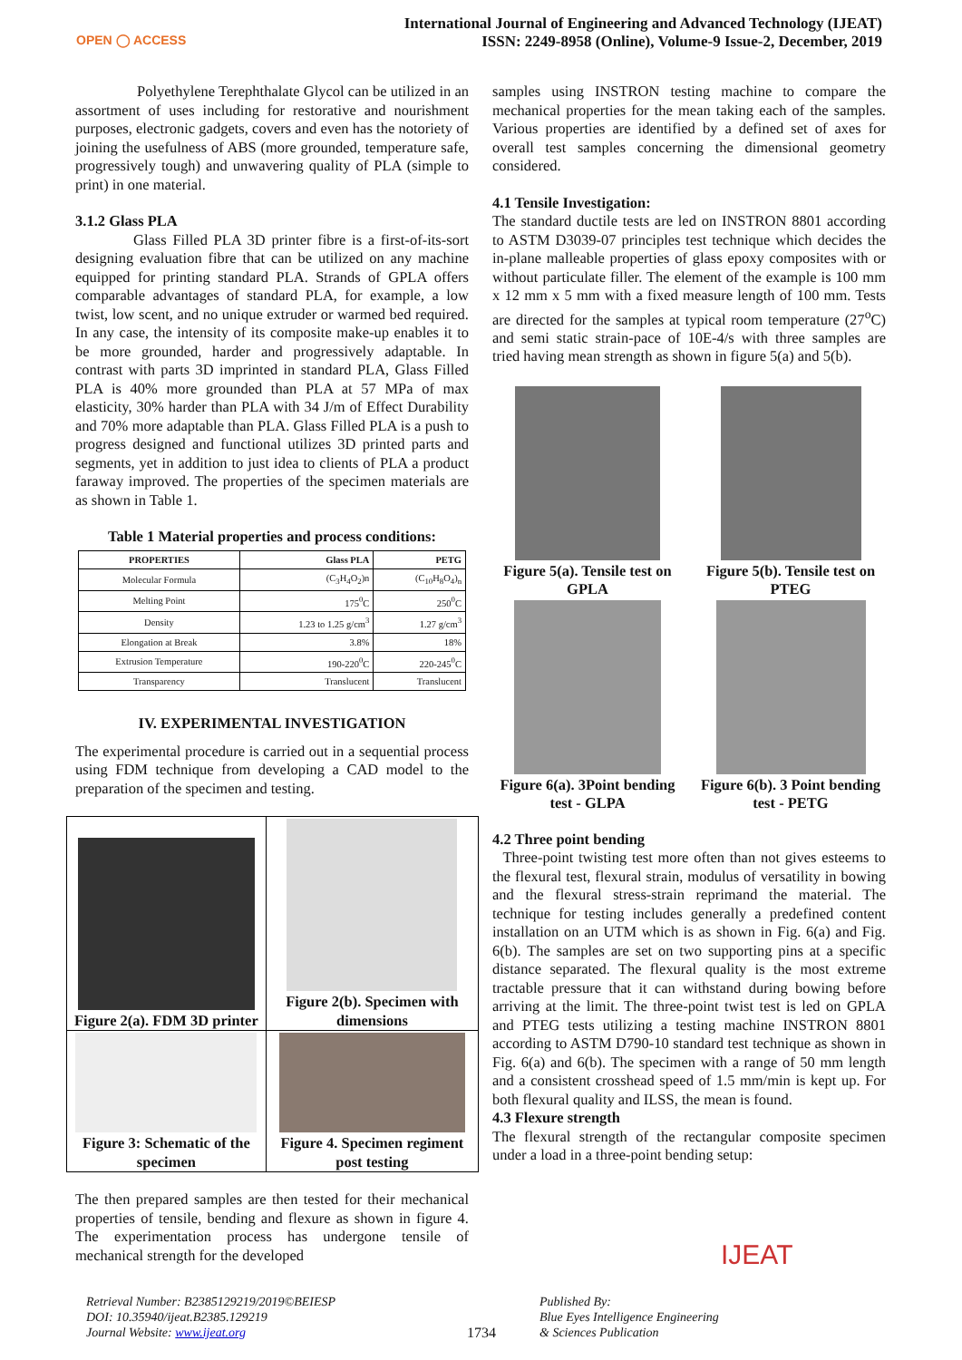OPEN ◯ ACCESS
International Journal of Engineering and Advanced Technology (IJEAT)
ISSN: 2249-8958 (Online), Volume-9 Issue-2, December, 2019
Polyethylene Terephthalate Glycol can be utilized in an assortment of uses including for restorative and nourishment purposes, electronic gadgets, covers and even has the notoriety of joining the usefulness of ABS (more grounded, temperature safe, progressively tough) and unwavering quality of PLA (simple to print) in one material.
3.1.2 Glass PLA
Glass Filled PLA 3D printer fibre is a first-of-its-sort designing evaluation fibre that can be utilized on any machine equipped for printing standard PLA. Strands of GPLA offers comparable advantages of standard PLA, for example, a low twist, low scent, and no unique extruder or warmed bed required. In any case, the intensity of its composite make-up enables it to be more grounded, harder and progressively adaptable. In contrast with parts 3D imprinted in standard PLA, Glass Filled PLA is 40% more grounded than PLA at 57 MPa of max elasticity, 30% harder than PLA with 34 J/m of Effect Durability and 70% more adaptable than PLA. Glass Filled PLA is a push to progress designed and functional utilizes 3D printed parts and segments, yet in addition to just idea to clients of PLA a product faraway improved. The properties of the specimen materials are as shown in Table 1.
Table 1 Material properties and process conditions:
| PROPERTIES | Glass PLA | PETG |
| --- | --- | --- |
| Molecular Formula | (C<sub>3</sub>H<sub>4</sub>O<sub>2</sub>)n | (C<sub>10</sub>H<sub>8</sub>O<sub>4</sub>)<sub>n</sub> |
| Melting Point | 175<sup>0</sup>C | 250<sup>0</sup>C |
| Density | 1.23 to 1.25 g/cm<sup>3</sup> | 1.27 g/cm<sup>3</sup> |
| Elongation at Break | 3.8% | 18% |
| Extrusion Temperature | 190-220<sup>0</sup>C | 220-245<sup>0</sup>C |
| Transparency | Translucent | Translucent |
IV. EXPERIMENTAL INVESTIGATION
The experimental procedure is carried out in a sequential process using FDM technique from developing a CAD model to the preparation of the specimen and testing.
| Figure 2(a). FDM 3D printer | Figure 2(b). Specimen with dimensions |
| Figure 3: Schematic of the specimen | Figure 4. Specimen regiment post testing |
The then prepared samples are then tested for their mechanical properties of tensile, bending and flexure as shown in figure 4. The experimentation process has undergone tensile of mechanical strength for the developed
samples using INSTRON testing machine to compare the mechanical properties for the mean taking each of the samples. Various properties are identified by a defined set of axes for overall test samples concerning the dimensional geometry considered.
4.1 Tensile Investigation:
The standard ductile tests are led on INSTRON 8801 according to ASTM D3039-07 principles test technique which decides the in-plane malleable properties of glass epoxy composites with or without particulate filler. The element of the example is 100 mm x 12 mm x 5 mm with a fixed measure length of 100 mm. Tests are directed for the samples at typical room temperature (27<sup>o</sup>C) and semi static strain-pace of 10E-4/s with three samples are tried having mean strength as shown in figure 5(a) and 5(b).
Figure 5(a). Tensile test on GPLA
Figure 6(a). 3Point bending test - GLPA
Figure 5(b). Tensile test on PTEG
Figure 6(b). 3 Point bending test - PETG
4.2 Three point bending
Three-point twisting test more often than not gives esteems to the flexural test, flexural strain, modulus of versatility in bowing and the flexural stress-strain reprimand the material. The technique for testing includes generally a predefined content installation on an UTM which is as shown in Fig. 6(a) and Fig. 6(b). The samples are set on two supporting pins at a specific distance separated. The flexural quality is the most extreme tractable pressure that it can withstand during bowing before arriving at the limit. The three-point twist test is led on GPLA and PTEG tests utilizing a testing machine INSTRON 8801 according to ASTM D790-10 standard test technique as shown in Fig. 6(a) and 6(b). The specimen with a range of 50 mm length and a consistent crosshead speed of 1.5 mm/min is kept up. For both flexural quality and ILSS, the mean is found.
4.3 Flexure strength
The flexural strength of the rectangular composite specimen under a load in a three-point bending setup:
Retrieval Number: B2385129219/2019©BEIESP
DOI: 10.35940/ijeat.B2385.129219
Journal Website: www.ijeat.org
1734
Published By:
Blue Eyes Intelligence Engineering
& Sciences Publication
IJEAT